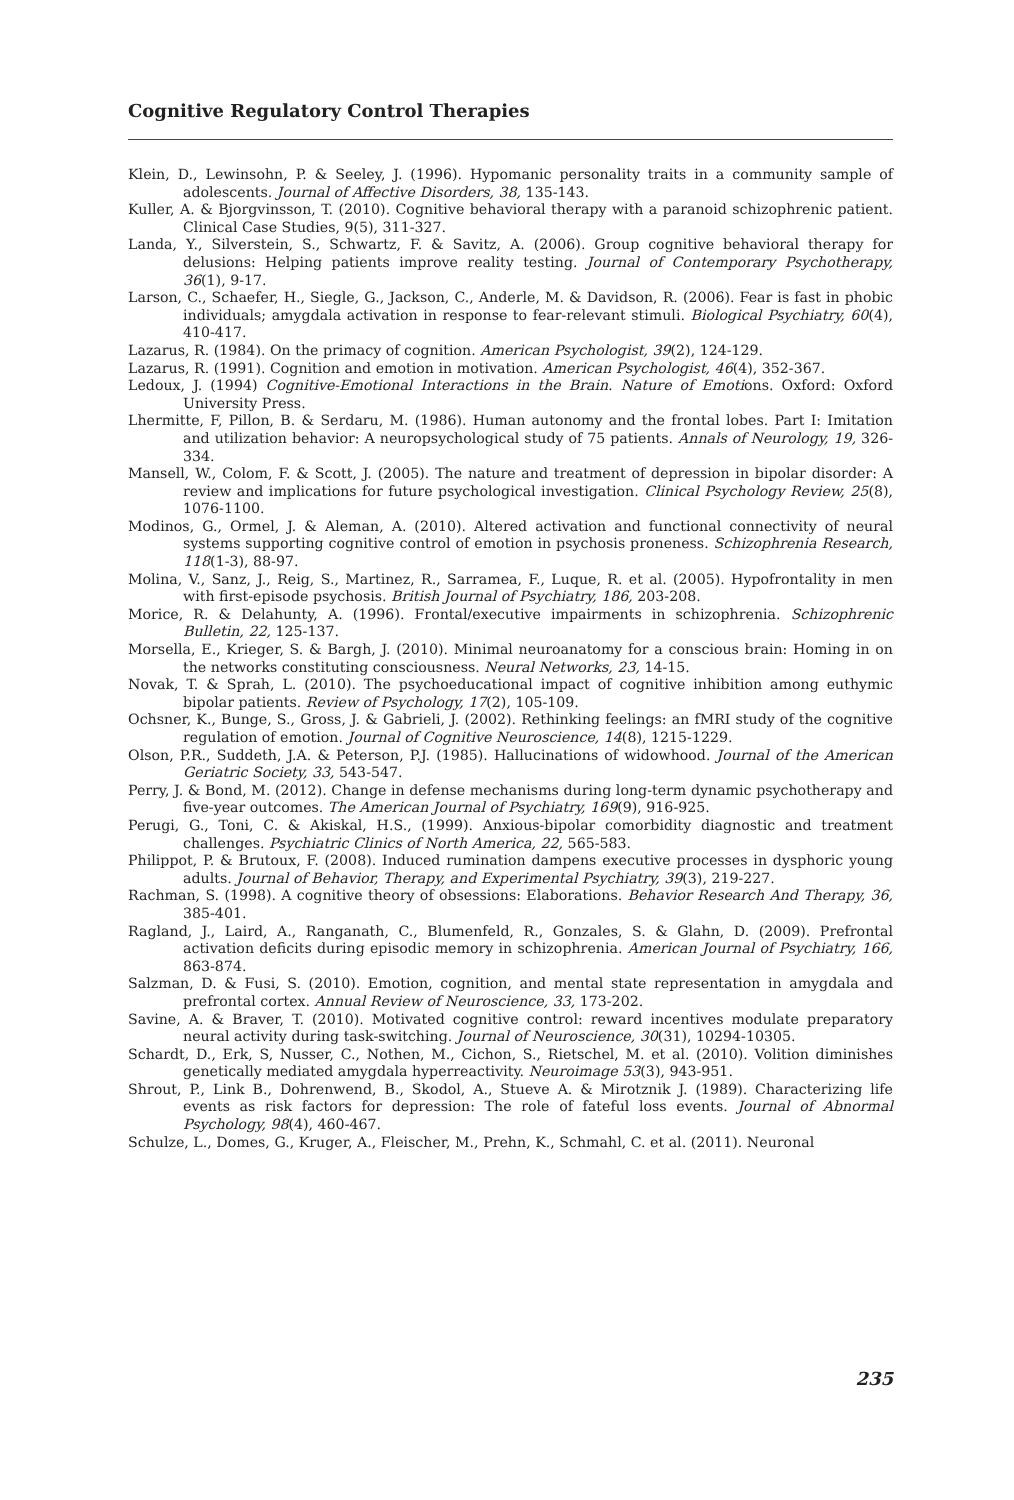Cognitive Regulatory Control Therapies
Klein, D., Lewinsohn, P. & Seeley, J. (1996). Hypomanic personality traits in a community sample of adolescents. Journal of Affective Disorders, 38, 135-143.
Kuller, A. & Bjorgvinsson, T. (2010). Cognitive behavioral therapy with a paranoid schizophrenic patient. Clinical Case Studies, 9(5), 311-327.
Landa, Y., Silverstein, S., Schwartz, F. & Savitz, A. (2006). Group cognitive behavioral therapy for delusions: Helping patients improve reality testing. Journal of Contemporary Psychotherapy, 36(1), 9-17.
Larson, C., Schaefer, H., Siegle, G., Jackson, C., Anderle, M. & Davidson, R. (2006). Fear is fast in phobic individuals; amygdala activation in response to fear-relevant stimuli. Biological Psychiatry, 60(4), 410-417.
Lazarus, R. (1984). On the primacy of cognition. American Psychologist, 39(2), 124-129.
Lazarus, R. (1991). Cognition and emotion in motivation. American Psychologist, 46(4), 352-367.
Ledoux, J. (1994) Cognitive-Emotional Interactions in the Brain. Nature of Emotions. Oxford: Oxford University Press.
Lhermitte, F, Pillon, B. & Serdaru, M. (1986). Human autonomy and the frontal lobes. Part I: Imitation and utilization behavior: A neuropsychological study of 75 patients. Annals of Neurology, 19, 326-334.
Mansell, W., Colom, F. & Scott, J. (2005). The nature and treatment of depression in bipolar disorder: A review and implications for future psychological investigation. Clinical Psychology Review, 25(8), 1076-1100.
Modinos, G., Ormel, J. & Aleman, A. (2010). Altered activation and functional connectivity of neural systems supporting cognitive control of emotion in psychosis proneness. Schizophrenia Research, 118(1-3), 88-97.
Molina, V., Sanz, J., Reig, S., Martinez, R., Sarramea, F., Luque, R. et al. (2005). Hypofrontality in men with first-episode psychosis. British Journal of Psychiatry, 186, 203-208.
Morice, R. & Delahunty, A. (1996). Frontal/executive impairments in schizophrenia. Schizophrenic Bulletin, 22, 125-137.
Morsella, E., Krieger, S. & Bargh, J. (2010). Minimal neuroanatomy for a conscious brain: Homing in on the networks constituting consciousness. Neural Networks, 23, 14-15.
Novak, T. & Sprah, L. (2010). The psychoeducational impact of cognitive inhibition among euthymic bipolar patients. Review of Psychology, 17(2), 105-109.
Ochsner, K., Bunge, S., Gross, J. & Gabrieli, J. (2002). Rethinking feelings: an fMRI study of the cognitive regulation of emotion. Journal of Cognitive Neuroscience, 14(8), 1215-1229.
Olson, P.R., Suddeth, J.A. & Peterson, P.J. (1985). Hallucinations of widowhood. Journal of the American Geriatric Society, 33, 543-547.
Perry, J. & Bond, M. (2012). Change in defense mechanisms during long-term dynamic psychotherapy and five-year outcomes. The American Journal of Psychiatry, 169(9), 916-925.
Perugi, G., Toni, C. & Akiskal, H.S., (1999). Anxious-bipolar comorbidity diagnostic and treatment challenges. Psychiatric Clinics of North America, 22, 565-583.
Philippot, P. & Brutoux, F. (2008). Induced rumination dampens executive processes in dysphoric young adults. Journal of Behavior, Therapy, and Experimental Psychiatry, 39(3), 219-227.
Rachman, S. (1998). A cognitive theory of obsessions: Elaborations. Behavior Research And Therapy, 36, 385-401.
Ragland, J., Laird, A., Ranganath, C., Blumenfeld, R., Gonzales, S. & Glahn, D. (2009). Prefrontal activation deficits during episodic memory in schizophrenia. American Journal of Psychiatry, 166, 863-874.
Salzman, D. & Fusi, S. (2010). Emotion, cognition, and mental state representation in amygdala and prefrontal cortex. Annual Review of Neuroscience, 33, 173-202.
Savine, A. & Braver, T. (2010). Motivated cognitive control: reward incentives modulate preparatory neural activity during task-switching. Journal of Neuroscience, 30(31), 10294-10305.
Schardt, D., Erk, S, Nusser, C., Nothen, M., Cichon, S., Rietschel, M. et al. (2010). Volition diminishes genetically mediated amygdala hyperreactivity. Neuroimage 53(3), 943-951.
Shrout, P., Link B., Dohrenwend, B., Skodol, A., Stueve A. & Mirotznik J. (1989). Characterizing life events as risk factors for depression: The role of fateful loss events. Journal of Abnormal Psychology, 98(4), 460-467.
Schulze, L., Domes, G., Kruger, A., Fleischer, M., Prehn, K., Schmahl, C. et al. (2011). Neuronal
235